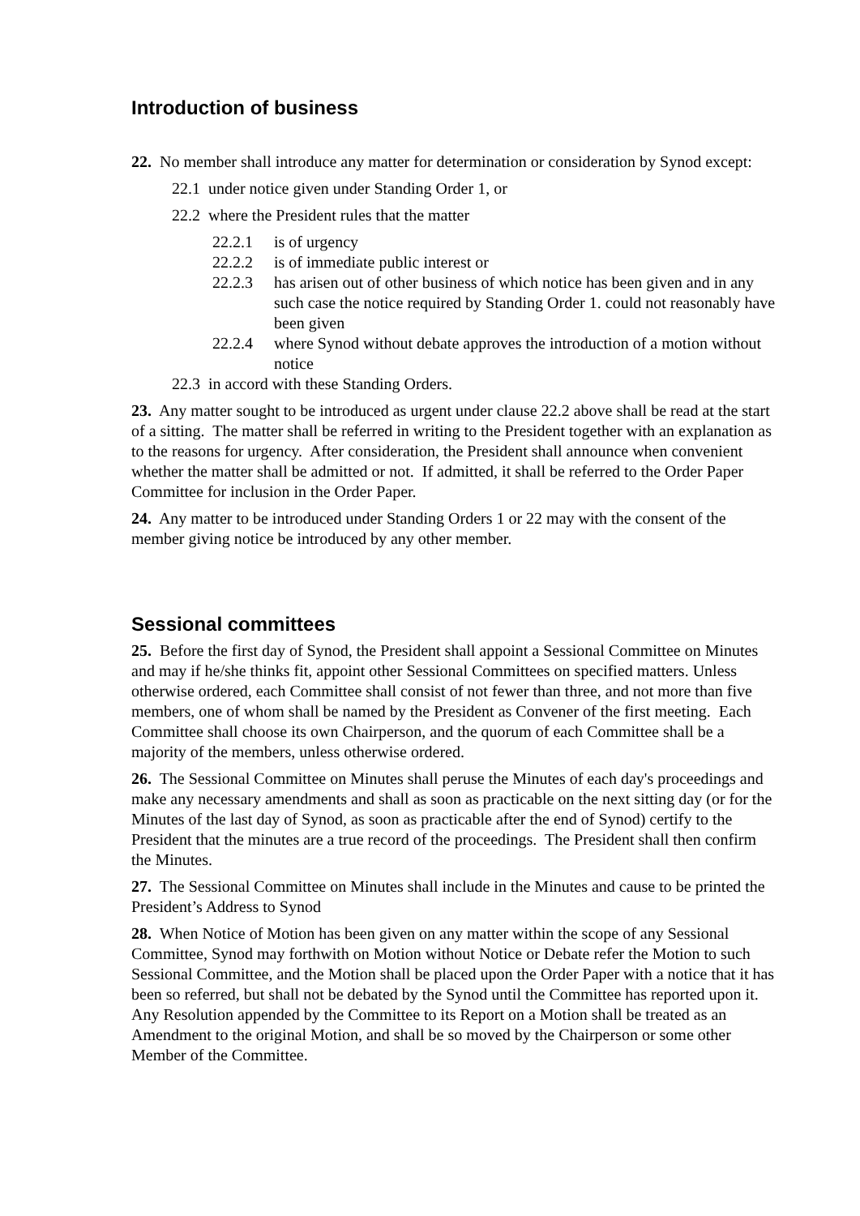Introduction of business
22. No member shall introduce any matter for determination or consideration by Synod except:
22.1 under notice given under Standing Order 1, or
22.2 where the President rules that the matter
22.2.1 is of urgency
22.2.2 is of immediate public interest or
22.2.3 has arisen out of other business of which notice has been given and in any such case the notice required by Standing Order 1. could not reasonably have been given
22.2.4 where Synod without debate approves the introduction of a motion without notice
22.3 in accord with these Standing Orders.
23. Any matter sought to be introduced as urgent under clause 22.2 above shall be read at the start of a sitting. The matter shall be referred in writing to the President together with an explanation as to the reasons for urgency. After consideration, the President shall announce when convenient whether the matter shall be admitted or not. If admitted, it shall be referred to the Order Paper Committee for inclusion in the Order Paper.
24. Any matter to be introduced under Standing Orders 1 or 22 may with the consent of the member giving notice be introduced by any other member.
Sessional committees
25. Before the first day of Synod, the President shall appoint a Sessional Committee on Minutes and may if he/she thinks fit, appoint other Sessional Committees on specified matters. Unless otherwise ordered, each Committee shall consist of not fewer than three, and not more than five members, one of whom shall be named by the President as Convener of the first meeting. Each Committee shall choose its own Chairperson, and the quorum of each Committee shall be a majority of the members, unless otherwise ordered.
26. The Sessional Committee on Minutes shall peruse the Minutes of each day's proceedings and make any necessary amendments and shall as soon as practicable on the next sitting day (or for the Minutes of the last day of Synod, as soon as practicable after the end of Synod) certify to the President that the minutes are a true record of the proceedings. The President shall then confirm the Minutes.
27. The Sessional Committee on Minutes shall include in the Minutes and cause to be printed the President’s Address to Synod
28. When Notice of Motion has been given on any matter within the scope of any Sessional Committee, Synod may forthwith on Motion without Notice or Debate refer the Motion to such Sessional Committee, and the Motion shall be placed upon the Order Paper with a notice that it has been so referred, but shall not be debated by the Synod until the Committee has reported upon it. Any Resolution appended by the Committee to its Report on a Motion shall be treated as an Amendment to the original Motion, and shall be so moved by the Chairperson or some other Member of the Committee.